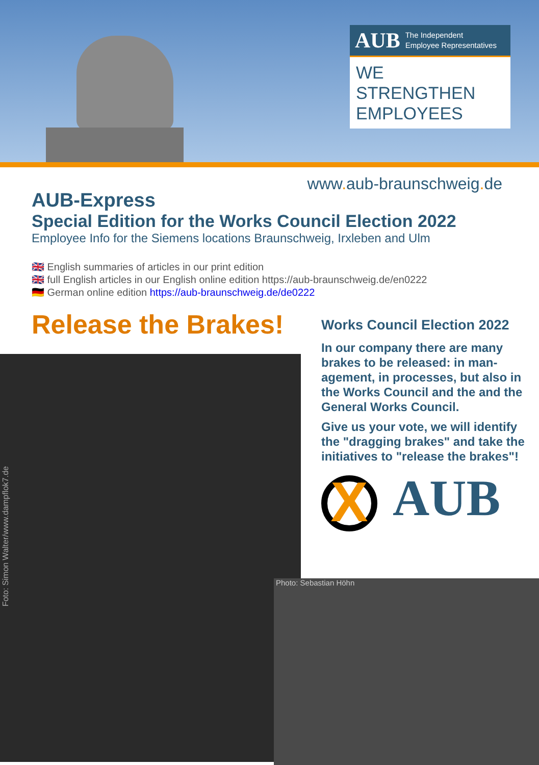AUB The Independent
Employee Representatives
WE STRENGTHEN
EMPLOYEES
www. aub-braunschweig. de
AUB-Express
Special Edition for the Works Council Election 2022
Employee Info for the Siemens locations Braunschweig, Irxleben and Ulm
🇬🇧 English summaries of articles in our print edition
🇬🇧 full English articles in our English online edition https://aub-braunschweig.de/en0222
🇩🇪 German online edition https://aub-braunschweig.de/de0222
Release the Brakes!
Foto: Simon Walter/www.dampflok7.de
Works Council Election 2022
In our company there are many brakes to be released: in man-agement, in processes, but also in the Works Council and the and the General Works Council.
Give us your vote, we will identify the "dragging brakes" and take the initiatives to "release the brakes"!
X AUB
Photo: Sebastian Höhn